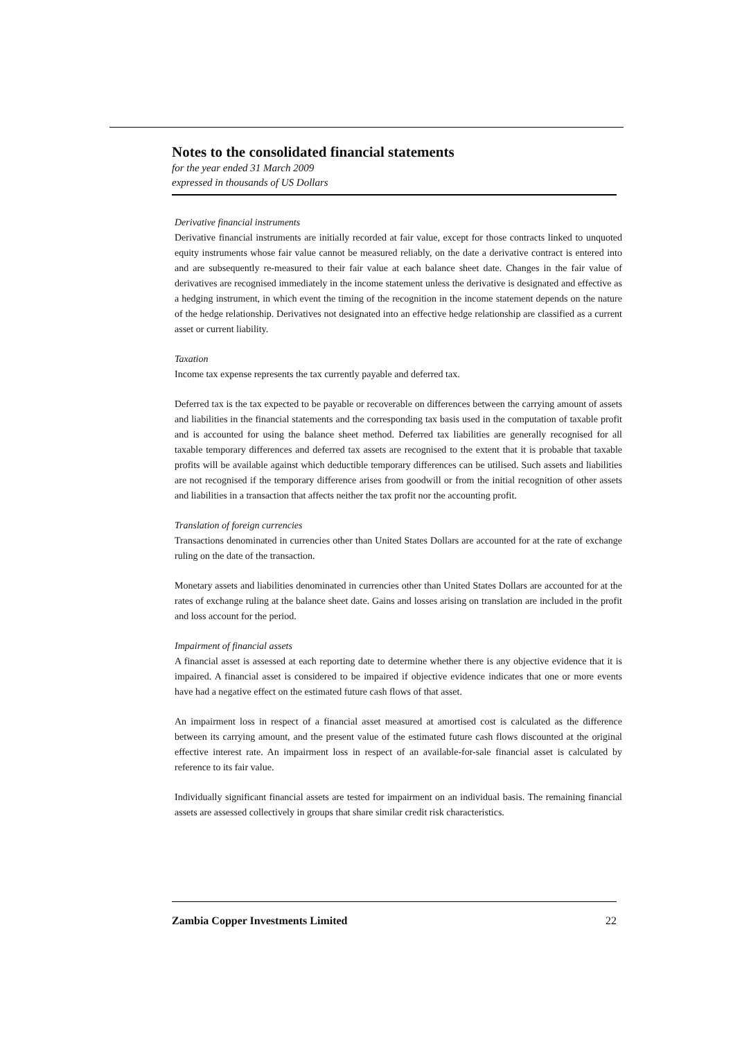Notes to the consolidated financial statements
for the year ended 31 March 2009
expressed in thousands of US Dollars
Derivative financial instruments
Derivative financial instruments are initially recorded at fair value, except for those contracts linked to unquoted equity instruments whose fair value cannot be measured reliably, on the date a derivative contract is entered into and are subsequently re-measured to their fair value at each balance sheet date. Changes in the fair value of derivatives are recognised immediately in the income statement unless the derivative is designated and effective as a hedging instrument, in which event the timing of the recognition in the income statement depends on the nature of the hedge relationship. Derivatives not designated into an effective hedge relationship are classified as a current asset or current liability.
Taxation
Income tax expense represents the tax currently payable and deferred tax.
Deferred tax is the tax expected to be payable or recoverable on differences between the carrying amount of assets and liabilities in the financial statements and the corresponding tax basis used in the computation of taxable profit and is accounted for using the balance sheet method. Deferred tax liabilities are generally recognised for all taxable temporary differences and deferred tax assets are recognised to the extent that it is probable that taxable profits will be available against which deductible temporary differences can be utilised. Such assets and liabilities are not recognised if the temporary difference arises from goodwill or from the initial recognition of other assets and liabilities in a transaction that affects neither the tax profit nor the accounting profit.
Translation of foreign currencies
Transactions denominated in currencies other than United States Dollars are accounted for at the rate of exchange ruling on the date of the transaction.
Monetary assets and liabilities denominated in currencies other than United States Dollars are accounted for at the rates of exchange ruling at the balance sheet date. Gains and losses arising on translation are included in the profit and loss account for the period.
Impairment of financial assets
A financial asset is assessed at each reporting date to determine whether there is any objective evidence that it is impaired. A financial asset is considered to be impaired if objective evidence indicates that one or more events have had a negative effect on the estimated future cash flows of that asset.
An impairment loss in respect of a financial asset measured at amortised cost is calculated as the difference between its carrying amount, and the present value of the estimated future cash flows discounted at the original effective interest rate. An impairment loss in respect of an available-for-sale financial asset is calculated by reference to its fair value.
Individually significant financial assets are tested for impairment on an individual basis. The remaining financial assets are assessed collectively in groups that share similar credit risk characteristics.
Zambia Copper Investments Limited 22